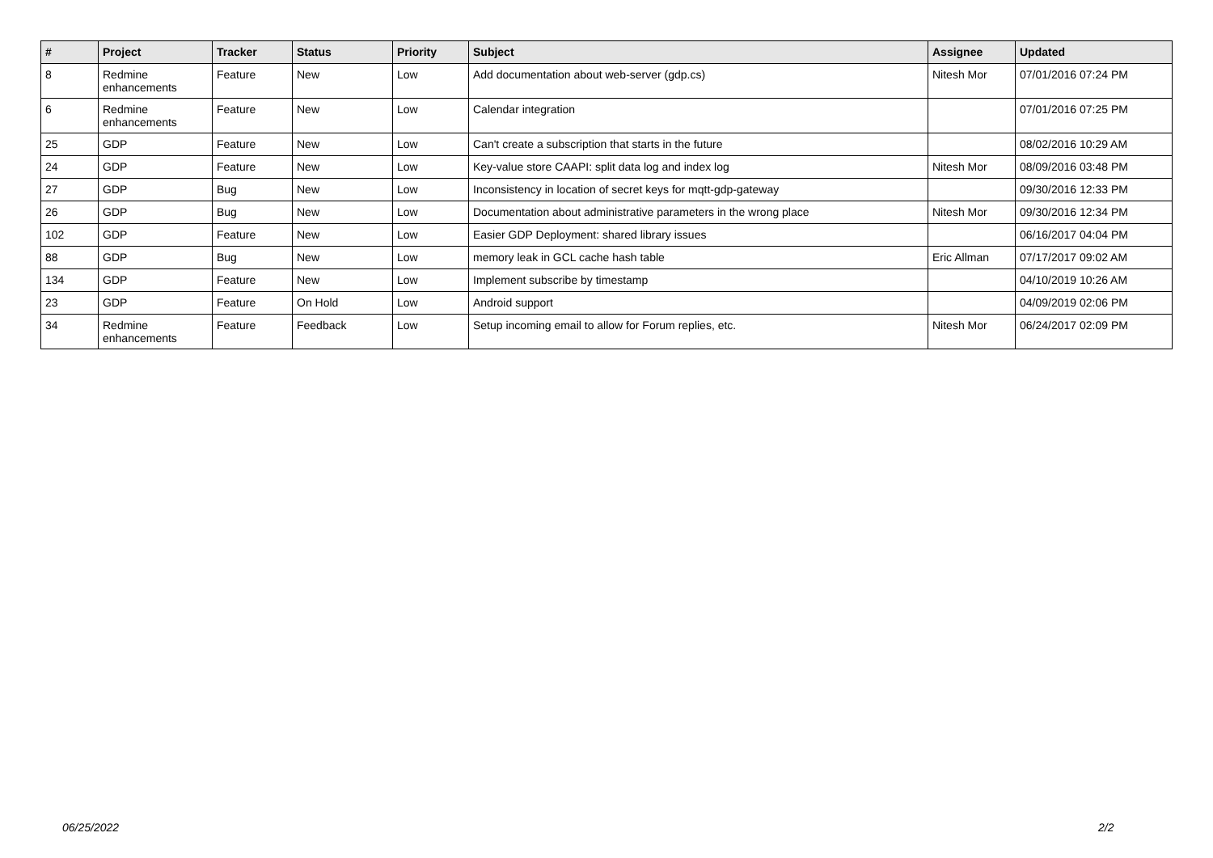| # | Project | Tracker | Status | Priority | Subject | Assignee | Updated |
| --- | --- | --- | --- | --- | --- | --- | --- |
| 8 | Redmine enhancements | Feature | New | Low | Add documentation about web-server (gdp.cs) | Nitesh Mor | 07/01/2016 07:24 PM |
| 6 | Redmine enhancements | Feature | New | Low | Calendar integration | | 07/01/2016 07:25 PM |
| 25 | GDP | Feature | New | Low | Can't create a subscription that starts in the future | | 08/02/2016 10:29 AM |
| 24 | GDP | Feature | New | Low | Key-value store CAAPI: split data log and index log | Nitesh Mor | 08/09/2016 03:48 PM |
| 27 | GDP | Bug | New | Low | Inconsistency in location of secret keys for mqtt-gdp-gateway | | 09/30/2016 12:33 PM |
| 26 | GDP | Bug | New | Low | Documentation about administrative parameters in the wrong place | Nitesh Mor | 09/30/2016 12:34 PM |
| 102 | GDP | Feature | New | Low | Easier GDP Deployment: shared library issues | | 06/16/2017 04:04 PM |
| 88 | GDP | Bug | New | Low | memory leak in GCL cache hash table | Eric Allman | 07/17/2017 09:02 AM |
| 134 | GDP | Feature | New | Low | Implement subscribe by timestamp | | 04/10/2019 10:26 AM |
| 23 | GDP | Feature | On Hold | Low | Android support | | 04/09/2019 02:06 PM |
| 34 | Redmine enhancements | Feature | Feedback | Low | Setup incoming email to allow for Forum replies, etc. | Nitesh Mor | 06/24/2017 02:09 PM |
06/25/2022 2/2